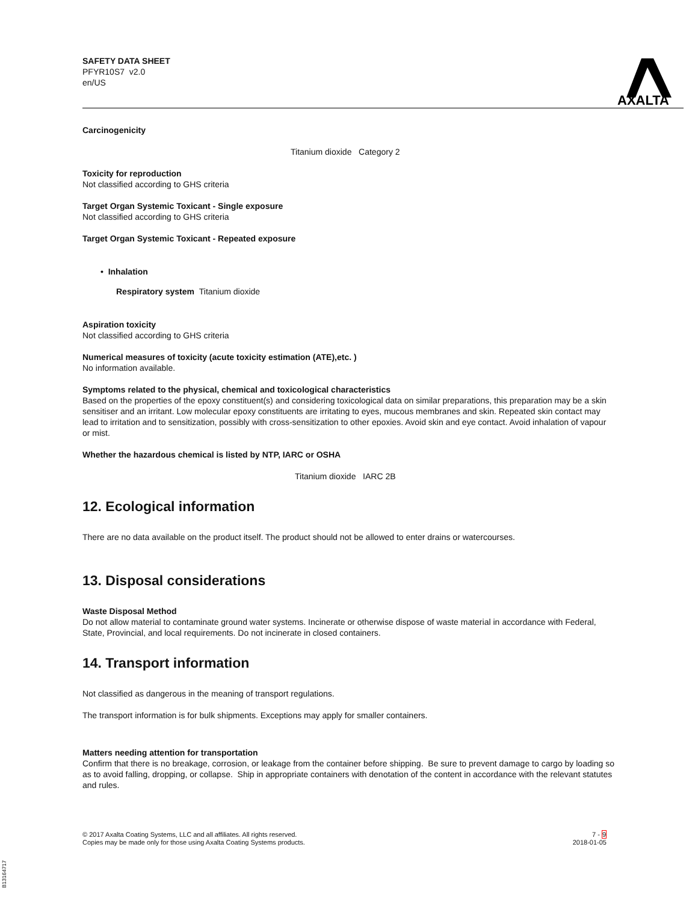SAFETY DATA SHEET
PFYR10S7 v2.0
en/US
AXALTA
Carcinogenicity
Titanium dioxide Category 2
Toxicity for reproduction
Not classified according to GHS criteria
Target Organ Systemic Toxicant - Single exposure
Not classified according to GHS criteria
Target Organ Systemic Toxicant - Repeated exposure
• Inhalation
Respiratory system Titanium dioxide
Aspiration toxicity
Not classified according to GHS criteria
Numerical measures of toxicity (acute toxicity estimation (ATE),etc. )
No information available.
Symptoms related to the physical, chemical and toxicological characteristics
Based on the properties of the epoxy constituent(s) and considering toxicological data on similar preparations, this preparation may be a skin sensitiser and an irritant. Low molecular epoxy constituents are irritating to eyes, mucous membranes and skin. Repeated skin contact may lead to irritation and to sensitization, possibly with cross-sensitization to other epoxies. Avoid skin and eye contact. Avoid inhalation of vapour or mist.
Whether the hazardous chemical is listed by NTP, IARC or OSHA
Titanium dioxide IARC 2B
12. Ecological information
There are no data available on the product itself. The product should not be allowed to enter drains or watercourses.
13. Disposal considerations
Waste Disposal Method
Do not allow material to contaminate ground water systems. Incinerate or otherwise dispose of waste material in accordance with Federal, State, Provincial, and local requirements. Do not incinerate in closed containers.
14. Transport information
Not classified as dangerous in the meaning of transport regulations.
The transport information is for bulk shipments. Exceptions may apply for smaller containers.
Matters needing attention for transportation
Confirm that there is no breakage, corrosion, or leakage from the container before shipping. Be sure to prevent damage to cargo by loading so as to avoid falling, dropping, or collapse. Ship in appropriate containers with denotation of the content in accordance with the relevant statutes and rules.
© 2017 Axalta Coating Systems, LLC and all affiliates. All rights reserved.
Copies may be made only for those using Axalta Coating Systems products.
7 - 9
2018-01-05
B13164717